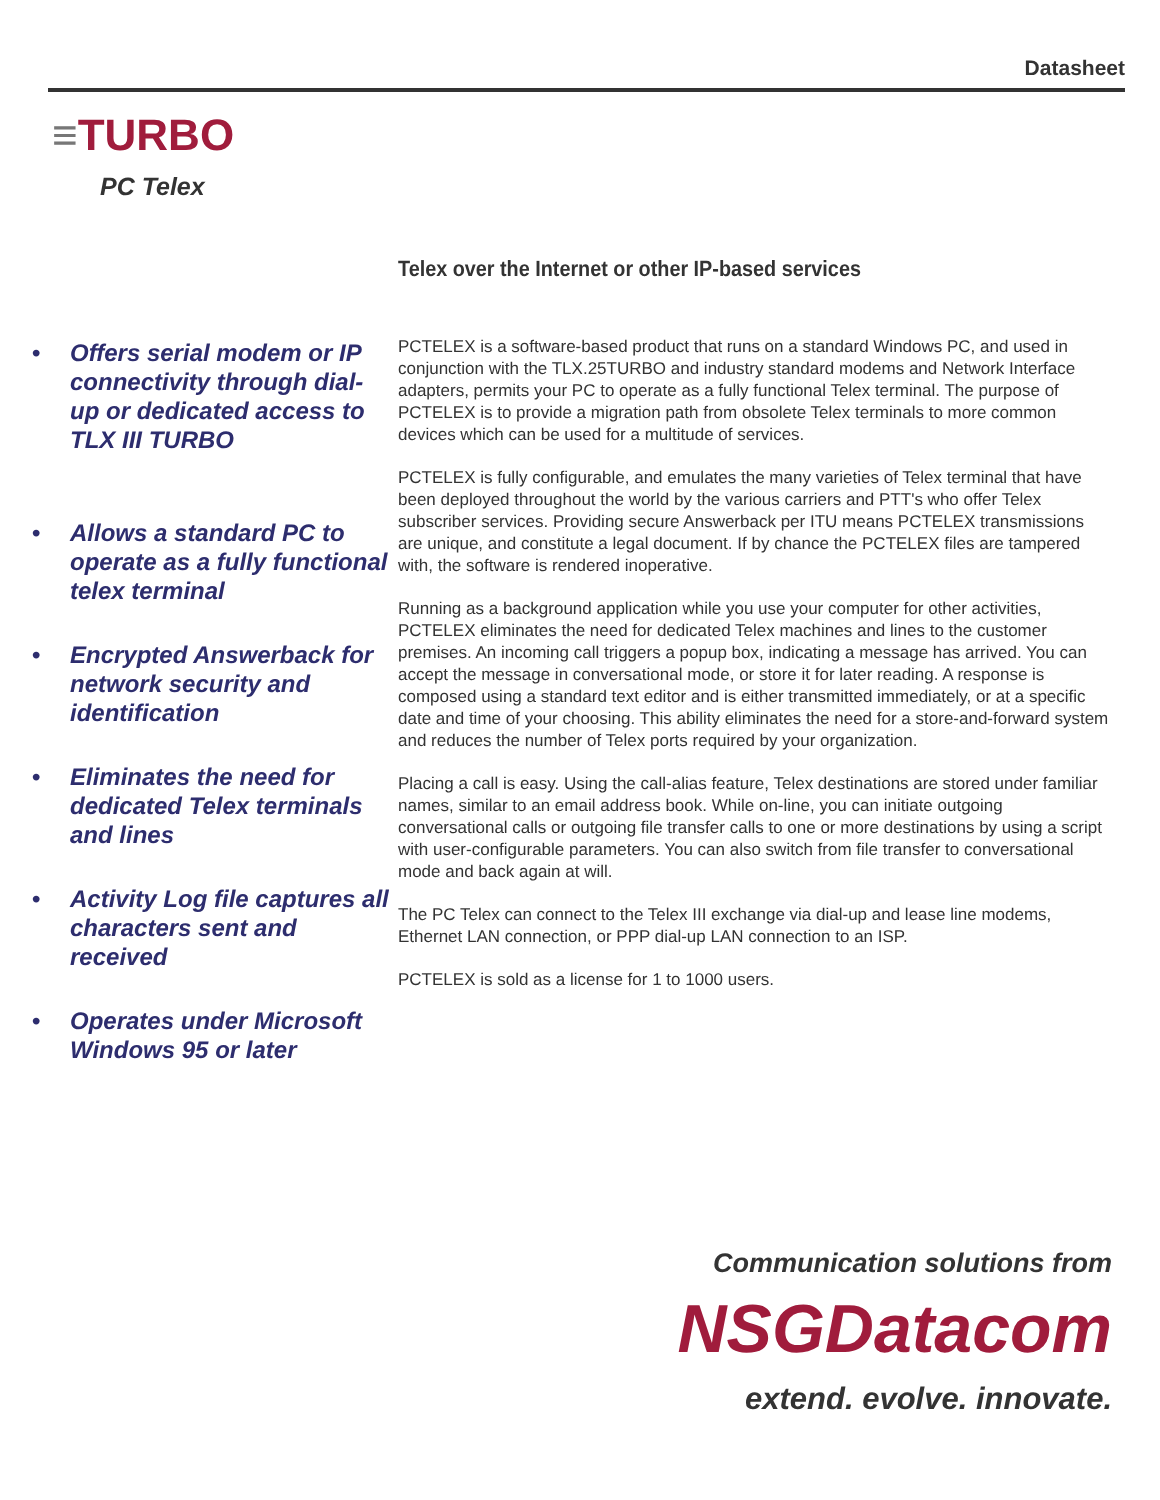Datasheet
≡TURBO
PC Telex
Telex over the Internet or other IP-based services
• Offers serial modem or IP connectivity through dial-up or dedicated access to TLX III TURBO
• Allows a standard PC to operate as a fully functional telex terminal
• Encrypted Answerback for network security and identification
• Eliminates the need for dedicated Telex terminals and lines
• Activity Log file captures all characters sent and received
• Operates under Microsoft Windows 95 or later
PCTELEX is a software-based product that runs on a standard Windows PC, and used in conjunction with the TLX.25TURBO and industry standard modems and Network Interface adapters, permits your PC to operate as a fully functional Telex terminal. The purpose of PCTELEX is to provide a migration path from obsolete Telex terminals to more common devices which can be used for a multitude of services.
PCTELEX is fully configurable, and emulates the many varieties of Telex terminal that have been deployed throughout the world by the various carriers and PTT's who offer Telex subscriber services. Providing secure Answerback per ITU means PCTELEX transmissions are unique, and constitute a legal document. If by chance the PCTELEX files are tampered with, the software is rendered inoperative.
Running as a background application while you use your computer for other activities, PCTELEX eliminates the need for dedicated Telex machines and lines to the customer premises. An incoming call triggers a popup box, indicating a message has arrived. You can accept the message in conversational mode, or store it for later reading. A response is composed using a standard text editor and is either transmitted immediately, or at a specific date and time of your choosing. This ability eliminates the need for a store-and-forward system and reduces the number of Telex ports required by your organization.
Placing a call is easy. Using the call-alias feature, Telex destinations are stored under familiar names, similar to an email address book. While on-line, you can initiate outgoing conversational calls or outgoing file transfer calls to one or more destinations by using a script with user-configurable parameters. You can also switch from file transfer to conversational mode and back again at will.
The PC Telex can connect to the Telex III exchange via dial-up and lease line modems, Ethernet LAN connection, or PPP dial-up LAN connection to an ISP.
PCTELEX is sold as a license for 1 to 1000 users.
Communication solutions from
NSGDatacom
extend. evolve. innovate.